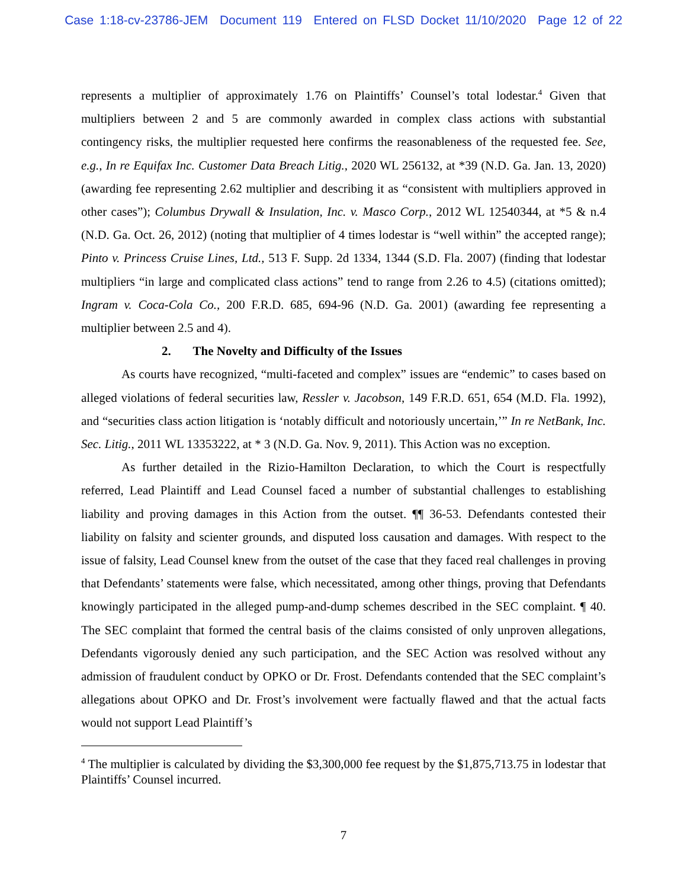Case 1:18-cv-23786-JEM Document 119 Entered on FLSD Docket 11/10/2020 Page 12 of 22
represents a multiplier of approximately 1.76 on Plaintiffs’ Counsel’s total lodestar.<sup>4</sup> Given that multipliers between 2 and 5 are commonly awarded in complex class actions with substantial contingency risks, the multiplier requested here confirms the reasonableness of the requested fee. See, e.g., In re Equifax Inc. Customer Data Breach Litig., 2020 WL 256132, at *39 (N.D. Ga. Jan. 13, 2020) (awarding fee representing 2.62 multiplier and describing it as “consistent with multipliers approved in other cases”); Columbus Drywall & Insulation, Inc. v. Masco Corp., 2012 WL 12540344, at *5 & n.4 (N.D. Ga. Oct. 26, 2012) (noting that multiplier of 4 times lodestar is “well within” the accepted range); Pinto v. Princess Cruise Lines, Ltd., 513 F. Supp. 2d 1334, 1344 (S.D. Fla. 2007) (finding that lodestar multipliers “in large and complicated class actions” tend to range from 2.26 to 4.5) (citations omitted); Ingram v. Coca-Cola Co., 200 F.R.D. 685, 694-96 (N.D. Ga. 2001) (awarding fee representing a multiplier between 2.5 and 4).
2. The Novelty and Difficulty of the Issues
As courts have recognized, “multi-faceted and complex” issues are “endemic” to cases based on alleged violations of federal securities law, Ressler v. Jacobson, 149 F.R.D. 651, 654 (M.D. Fla. 1992), and “securities class action litigation is ‘notably difficult and notoriously uncertain,’” In re NetBank, Inc. Sec. Litig., 2011 WL 13353222, at * 3 (N.D. Ga. Nov. 9, 2011). This Action was no exception.
As further detailed in the Rizio-Hamilton Declaration, to which the Court is respectfully referred, Lead Plaintiff and Lead Counsel faced a number of substantial challenges to establishing liability and proving damages in this Action from the outset. ¶¶ 36-53. Defendants contested their liability on falsity and scienter grounds, and disputed loss causation and damages. With respect to the issue of falsity, Lead Counsel knew from the outset of the case that they faced real challenges in proving that Defendants’ statements were false, which necessitated, among other things, proving that Defendants knowingly participated in the alleged pump-and-dump schemes described in the SEC complaint. ¶ 40. The SEC complaint that formed the central basis of the claims consisted of only unproven allegations, Defendants vigorously denied any such participation, and the SEC Action was resolved without any admission of fraudulent conduct by OPKO or Dr. Frost. Defendants contended that the SEC complaint’s allegations about OPKO and Dr. Frost’s involvement were factually flawed and that the actual facts would not support Lead Plaintiff’s
<sup>4</sup> The multiplier is calculated by dividing the $3,300,000 fee request by the $1,875,713.75 in lodestar that Plaintiffs’ Counsel incurred.
7